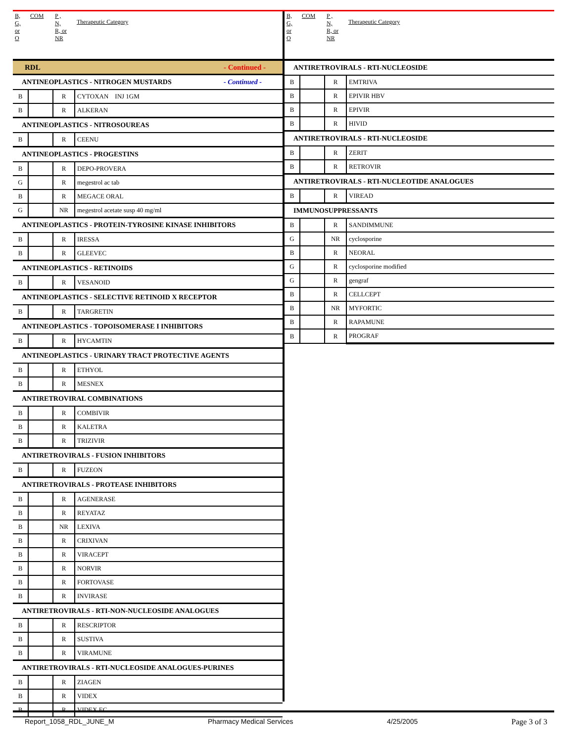| B, G, or O | COM | P , N, R, or NR | Therapeutic Category |
| --- | --- | --- | --- |
| RDL - Continued - | | | |
| ANTINEOPLASTICS - NITROGEN MUSTARDS - Continued - | | | |
| B | | R | CYTOXAN INJ 1GM |
| B | | R | ALKERAN |
| ANTINEOPLASTICS - NITROSOUREAS | | | |
| B | | R | CEENU |
| ANTINEOPLASTICS - PROGESTINS | | | |
| B | | R | DEPO-PROVERA |
| G | | R | megestrol ac tab |
| B | | R | MEGACE ORAL |
| G | | NR | megestrol acetate susp 40 mg/ml |
| ANTINEOPLASTICS - PROTEIN-TYROSINE KINASE INHIBITORS | | | |
| B | | R | IRESSA |
| B | | R | GLEEVEC |
| ANTINEOPLASTICS - RETINOIDS | | | |
| B | | R | VESANOID |
| ANTINEOPLASTICS - SELECTIVE RETINOID X RECEPTOR | | | |
| B | | R | TARGRETIN |
| ANTINEOPLASTICS - TOPOISOMERASE I INHIBITORS | | | |
| B | | R | HYCAMTIN |
| ANTINEOPLASTICS - URINARY TRACT PROTECTIVE AGENTS | | | |
| B | | R | ETHYOL |
| B | | R | MESNEX |
| ANTIRETROVIRAL COMBINATIONS | | | |
| B | | R | COMBIVIR |
| B | | R | KALETRA |
| B | | R | TRIZIVIR |
| ANTIRETROVIRALS - FUSION INHIBITORS | | | |
| B | | R | FUZEON |
| ANTIRETROVIRALS - PROTEASE INHIBITORS | | | |
| B | | R | AGENERASE |
| B | | R | REYATAZ |
| B | | NR | LEXIVA |
| B | | R | CRIXIVAN |
| B | | R | VIRACEPT |
| B | | R | NORVIR |
| B | | R | FORTOVASE |
| B | | R | INVIRASE |
| ANTIRETROVIRALS - RTI-NON-NUCLEOSIDE ANALOGUES | | | |
| B | | R | RESCRIPTOR |
| B | | R | SUSTIVA |
| B | | R | VIRAMUNE |
| ANTIRETROVIRALS - RTI-NUCLEOSIDE ANALOGUES-PURINES | | | |
| B | | R | ZIAGEN |
| B | | R | VIDEX |
| B | | R | VIDEX EC |
| B, G, or O | COM | P , N, R, or NR | Therapeutic Category |
| --- | --- | --- | --- |
| ANTIRETROVIRALS - RTI-NUCLEOSIDE | | | |
| B | | R | EMTRIVA |
| B | | R | EPIVIR HBV |
| B | | R | EPIVIR |
| B | | R | HIVID |
| ANTIRETROVIRALS - RTI-NUCLEOSIDE | | | |
| B | | R | ZERIT |
| B | | R | RETROVIR |
| ANTIRETROVIRALS - RTI-NUCLEOTIDE ANALOGUES | | | |
| B | | R | VIREAD |
| IMMUNOSUPPRESSANTS | | | |
| B | | R | SANDIMMUNE |
| G | | NR | cyclosporine |
| B | | R | NEORAL |
| G | | R | cyclosporine modified |
| G | | R | gengraf |
| B | | R | CELLCEPT |
| B | | NR | MYFORTIC |
| B | | R | RAPAMUNE |
| B | | R | PROGRAF |
Report_1058_RDL_JUNE_M Pharmacy Medical Services 4/25/2005 Page 3 of 3